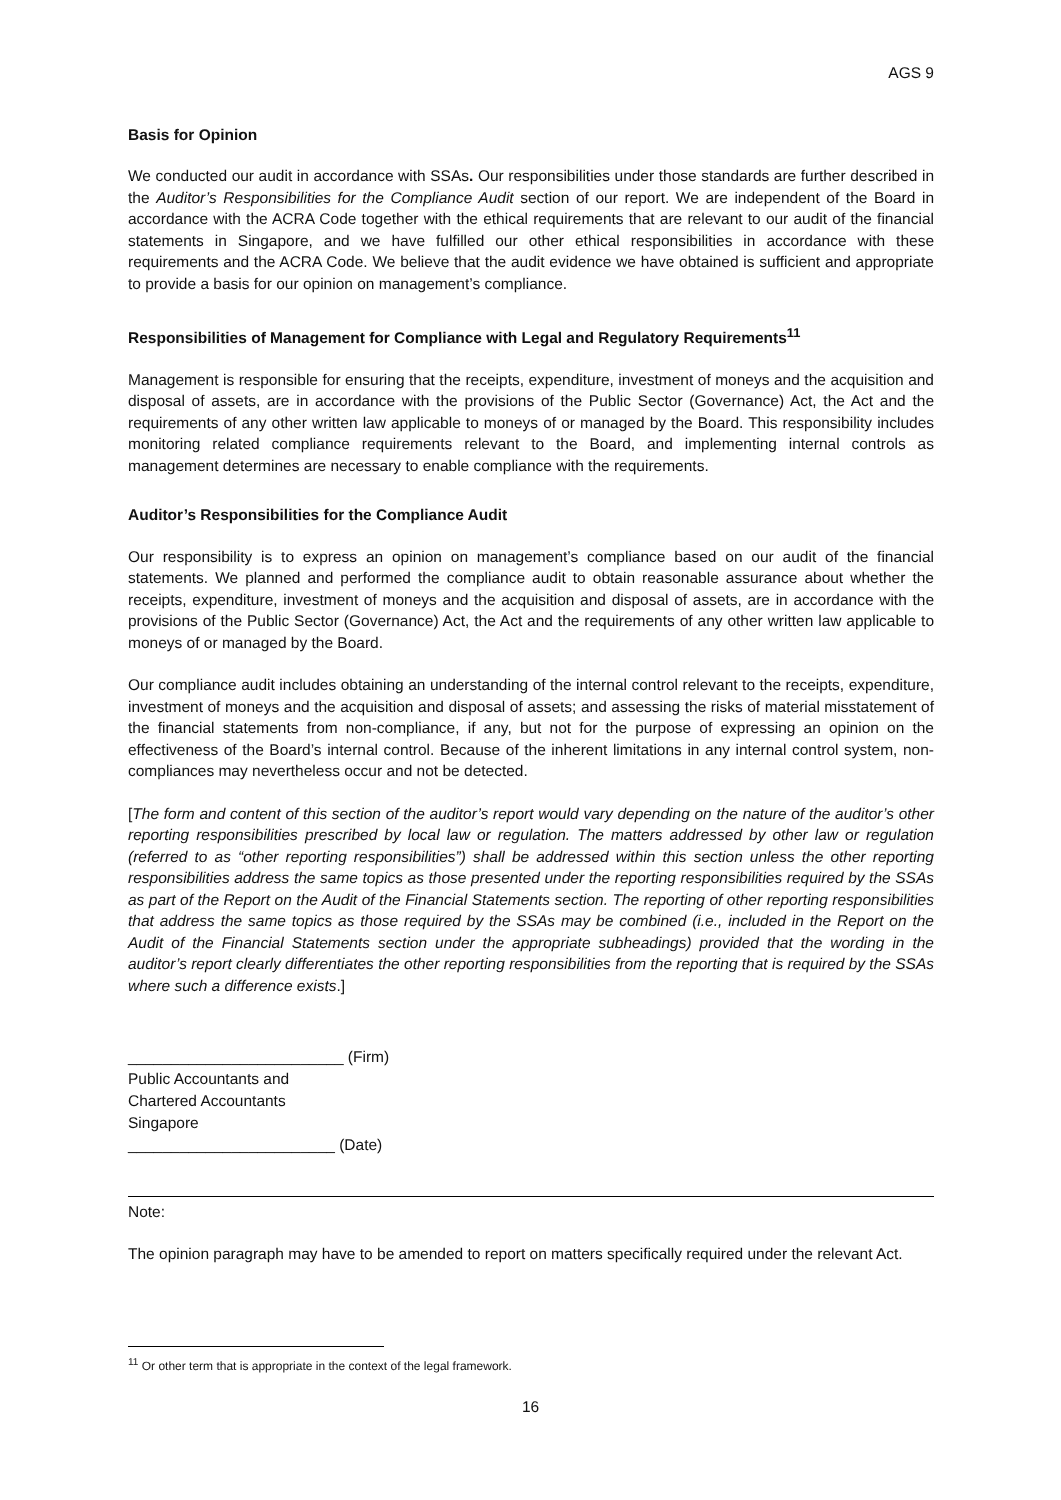AGS 9
Basis for Opinion
We conducted our audit in accordance with SSAs. Our responsibilities under those standards are further described in the Auditor’s Responsibilities for the Compliance Audit section of our report. We are independent of the Board in accordance with the ACRA Code together with the ethical requirements that are relevant to our audit of the financial statements in Singapore, and we have fulfilled our other ethical responsibilities in accordance with these requirements and the ACRA Code. We believe that the audit evidence we have obtained is sufficient and appropriate to provide a basis for our opinion on management’s compliance.
Responsibilities of Management for Compliance with Legal and Regulatory Requirements<sup>11</sup>
Management is responsible for ensuring that the receipts, expenditure, investment of moneys and the acquisition and disposal of assets, are in accordance with the provisions of the Public Sector (Governance) Act, the Act and the requirements of any other written law applicable to moneys of or managed by the Board. This responsibility includes monitoring related compliance requirements relevant to the Board, and implementing internal controls as management determines are necessary to enable compliance with the requirements.
Auditor’s Responsibilities for the Compliance Audit
Our responsibility is to express an opinion on management’s compliance based on our audit of the financial statements. We planned and performed the compliance audit to obtain reasonable assurance about whether the receipts, expenditure, investment of moneys and the acquisition and disposal of assets, are in accordance with the provisions of the Public Sector (Governance) Act, the Act and the requirements of any other written law applicable to moneys of or managed by the Board.
Our compliance audit includes obtaining an understanding of the internal control relevant to the receipts, expenditure, investment of moneys and the acquisition and disposal of assets; and assessing the risks of material misstatement of the financial statements from non-compliance, if any, but not for the purpose of expressing an opinion on the effectiveness of the Board’s internal control. Because of the inherent limitations in any internal control system, non-compliances may nevertheless occur and not be detected.
[The form and content of this section of the auditor’s report would vary depending on the nature of the auditor’s other reporting responsibilities prescribed by local law or regulation. The matters addressed by other law or regulation (referred to as “other reporting responsibilities”) shall be addressed within this section unless the other reporting responsibilities address the same topics as those presented under the reporting responsibilities required by the SSAs as part of the Report on the Audit of the Financial Statements section. The reporting of other reporting responsibilities that address the same topics as those required by the SSAs may be combined (i.e., included in the Report on the Audit of the Financial Statements section under the appropriate subheadings) provided that the wording in the auditor’s report clearly differentiates the other reporting responsibilities from the reporting that is required by the SSAs where such a difference exists.]
_________________________ (Firm)
Public Accountants and
Chartered Accountants
Singapore
________________________ (Date)
Note:
The opinion paragraph may have to be amended to report on matters specifically required under the relevant Act.
<sup>11</sup> Or other term that is appropriate in the context of the legal framework.
16